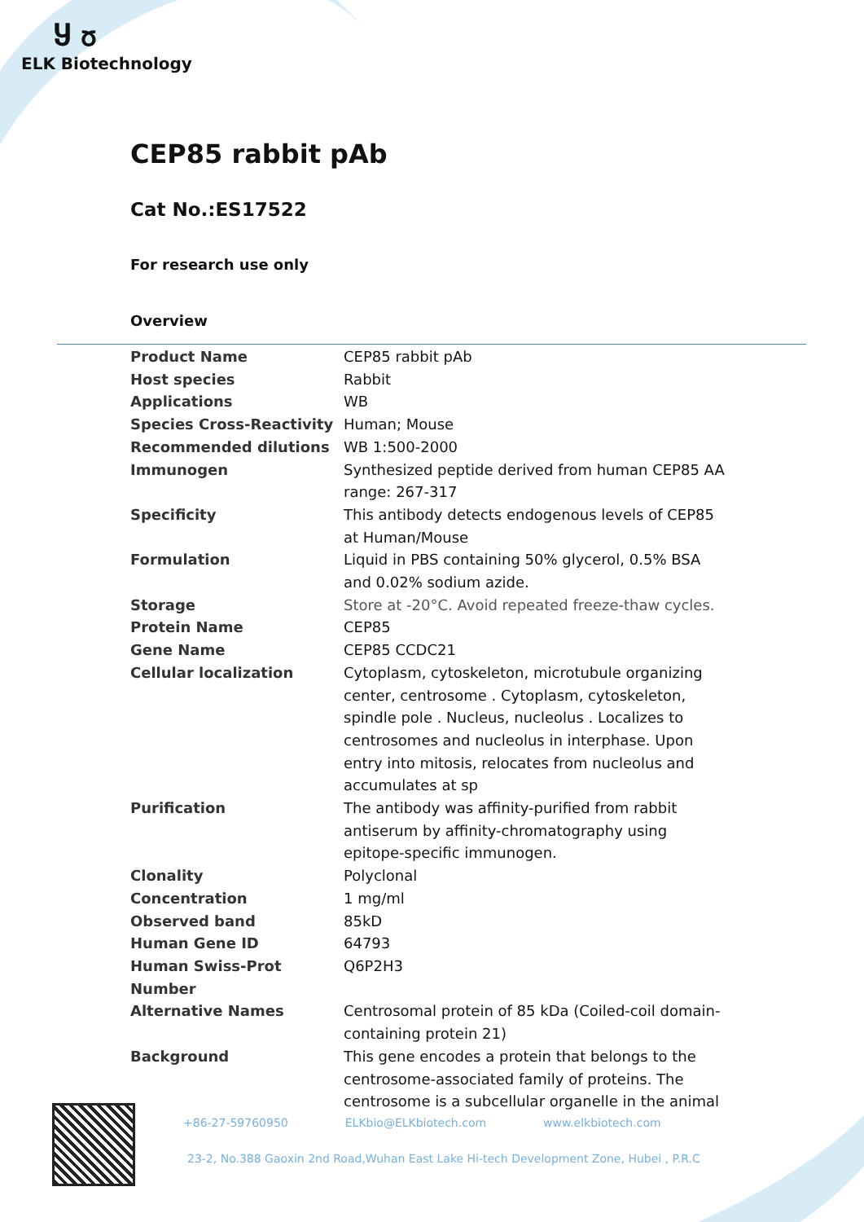Ⴘ ჾ
ELK Biotechnology
CEP85 rabbit pAb
Cat No.:ES17522
For research use only
Overview
| Product Name | CEP85 rabbit pAb |
| Host species | Rabbit |
| Applications | WB |
| Species Cross-Reactivity | Human; Mouse |
| Recommended dilutions | WB 1:500-2000 |
| Immunogen | Synthesized peptide derived from human CEP85 AA range: 267-317 |
| Specificity | This antibody detects endogenous levels of CEP85 at Human/Mouse |
| Formulation | Liquid in PBS containing 50% glycerol, 0.5% BSA and 0.02% sodium azide. |
| Storage | Store at -20°C. Avoid repeated freeze-thaw cycles. |
| Protein Name | CEP85 |
| Gene Name | CEP85 CCDC21 |
| Cellular localization | Cytoplasm, cytoskeleton, microtubule organizing center, centrosome . Cytoplasm, cytoskeleton, spindle pole . Nucleus, nucleolus . Localizes to centrosomes and nucleolus in interphase. Upon entry into mitosis, relocates from nucleolus and accumulates at sp |
| Purification | The antibody was affinity-purified from rabbit antiserum by affinity-chromatography using epitope-specific immunogen. |
| Clonality | Polyclonal |
| Concentration | 1 mg/ml |
| Observed band | 85kD |
| Human Gene ID | 64793 |
| Human Swiss-Prot Number | Q6P2H3 |
| Alternative Names | Centrosomal protein of 85 kDa (Coiled-coil domain-containing protein 21) |
| Background | This gene encodes a protein that belongs to the centrosome-associated family of proteins. The centrosome is a subcellular organelle in the animal |
+86-27-59760950 ELKbio@ELKbiotech.com www.elkbiotech.com
23-2, No.388 Gaoxin 2nd Road,Wuhan East Lake Hi-tech Development Zone, Hubei , P.R.C